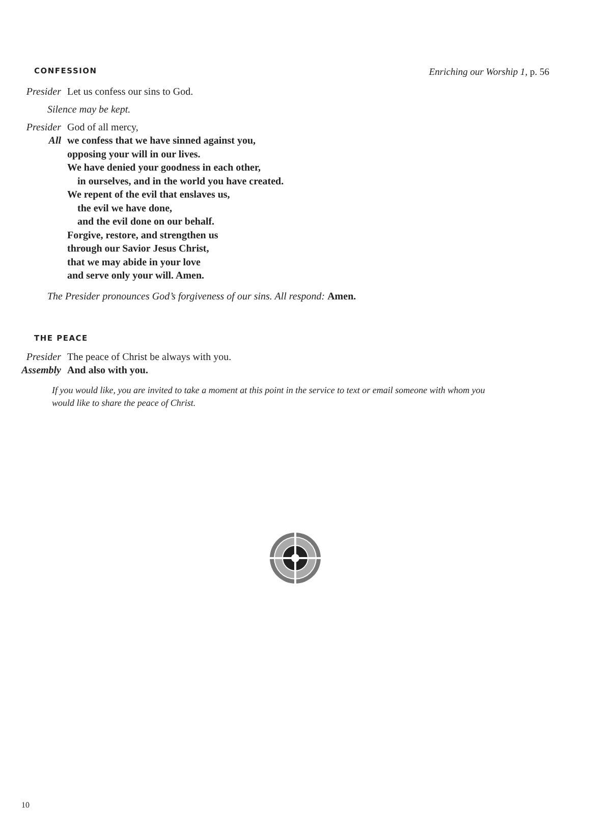CONFESSION Enriching our Worship 1, p. 56
Presider Let us confess our sins to God.
Silence may be kept.
Presider God of all mercy,
All we confess that we have sinned against you,
opposing your will in our lives.
We have denied your goodness in each other,
in ourselves, and in the world you have created.
We repent of the evil that enslaves us,
the evil we have done,
and the evil done on our behalf.
Forgive, restore, and strengthen us
through our Savior Jesus Christ,
that we may abide in your love
and serve only your will. Amen.
The Presider pronounces God’s forgiveness of our sins. All respond: Amen.
THE PEACE
Presider The peace of Christ be always with you.
Assembly And also with you.
If you would like, you are invited to take a moment at this point in the service to text or email someone with whom you would like to share the peace of Christ.
10